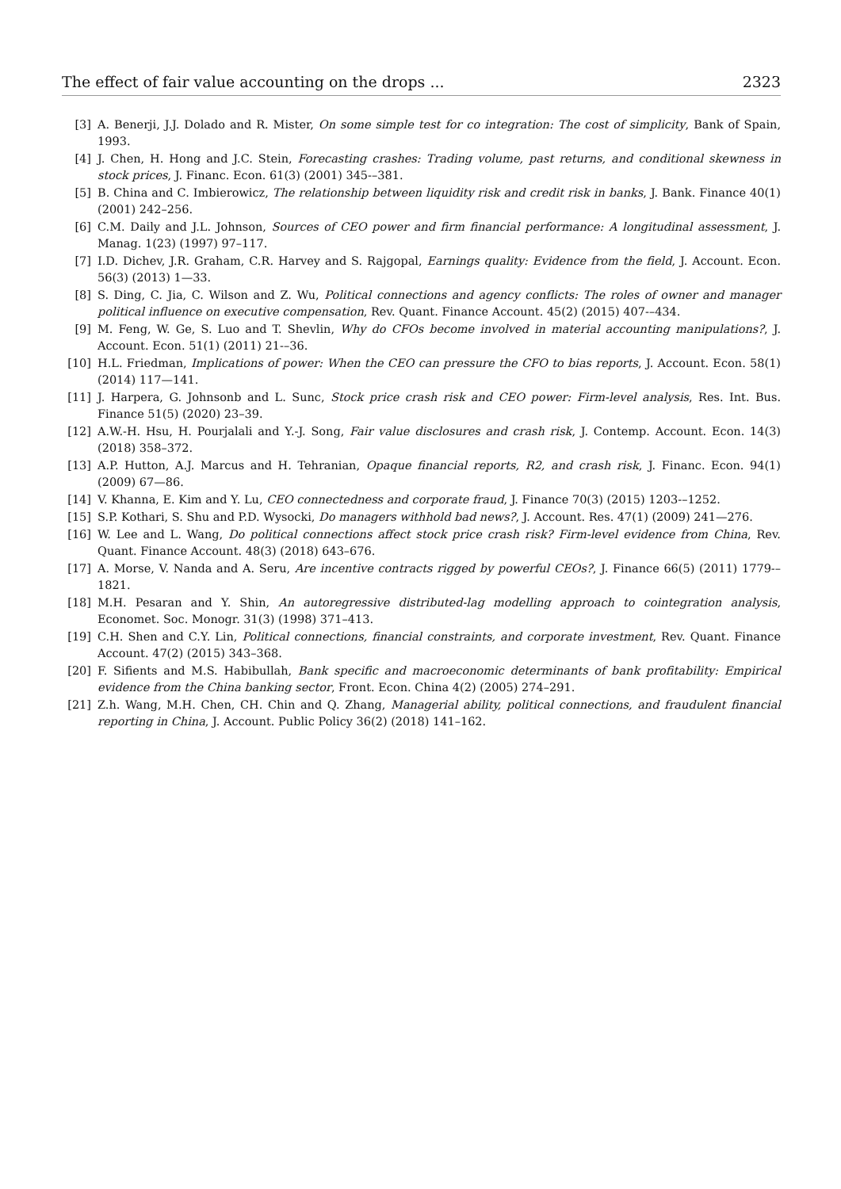The effect of fair value accounting on the drops ... 2323
[3] A. Benerji, J.J. Dolado and R. Mister, On some simple test for co integration: The cost of simplicity, Bank of Spain, 1993.
[4] J. Chen, H. Hong and J.C. Stein, Forecasting crashes: Trading volume, past returns, and conditional skewness in stock prices, J. Financ. Econ. 61(3) (2001) 345-–381.
[5] B. China and C. Imbierowicz, The relationship between liquidity risk and credit risk in banks, J. Bank. Finance 40(1) (2001) 242–256.
[6] C.M. Daily and J.L. Johnson, Sources of CEO power and firm financial performance: A longitudinal assessment, J. Manag. 1(23) (1997) 97–117.
[7] I.D. Dichev, J.R. Graham, C.R. Harvey and S. Rajgopal, Earnings quality: Evidence from the field, J. Account. Econ. 56(3) (2013) 1—33.
[8] S. Ding, C. Jia, C. Wilson and Z. Wu, Political connections and agency conflicts: The roles of owner and manager political influence on executive compensation, Rev. Quant. Finance Account. 45(2) (2015) 407-–434.
[9] M. Feng, W. Ge, S. Luo and T. Shevlin, Why do CFOs become involved in material accounting manipulations?, J. Account. Econ. 51(1) (2011) 21-–36.
[10] H.L. Friedman, Implications of power: When the CEO can pressure the CFO to bias reports, J. Account. Econ. 58(1) (2014) 117—141.
[11] J. Harpera, G. Johnsonb and L. Sunc, Stock price crash risk and CEO power: Firm-level analysis, Res. Int. Bus. Finance 51(5) (2020) 23–39.
[12] A.W.-H. Hsu, H. Pourjalali and Y.-J. Song, Fair value disclosures and crash risk, J. Contemp. Account. Econ. 14(3) (2018) 358–372.
[13] A.P. Hutton, A.J. Marcus and H. Tehranian, Opaque financial reports, R2, and crash risk, J. Financ. Econ. 94(1) (2009) 67—86.
[14] V. Khanna, E. Kim and Y. Lu, CEO connectedness and corporate fraud, J. Finance 70(3) (2015) 1203-–1252.
[15] S.P. Kothari, S. Shu and P.D. Wysocki, Do managers withhold bad news?, J. Account. Res. 47(1) (2009) 241—276.
[16] W. Lee and L. Wang, Do political connections affect stock price crash risk? Firm-level evidence from China, Rev. Quant. Finance Account. 48(3) (2018) 643–676.
[17] A. Morse, V. Nanda and A. Seru, Are incentive contracts rigged by powerful CEOs?, J. Finance 66(5) (2011) 1779-–1821.
[18] M.H. Pesaran and Y. Shin, An autoregressive distributed-lag modelling approach to cointegration analysis, Economet. Soc. Monogr. 31(3) (1998) 371–413.
[19] C.H. Shen and C.Y. Lin, Political connections, financial constraints, and corporate investment, Rev. Quant. Finance Account. 47(2) (2015) 343–368.
[20] F. Sifients and M.S. Habibullah, Bank specific and macroeconomic determinants of bank profitability: Empirical evidence from the China banking sector, Front. Econ. China 4(2) (2005) 274–291.
[21] Z.h. Wang, M.H. Chen, CH. Chin and Q. Zhang, Managerial ability, political connections, and fraudulent financial reporting in China, J. Account. Public Policy 36(2) (2018) 141–162.